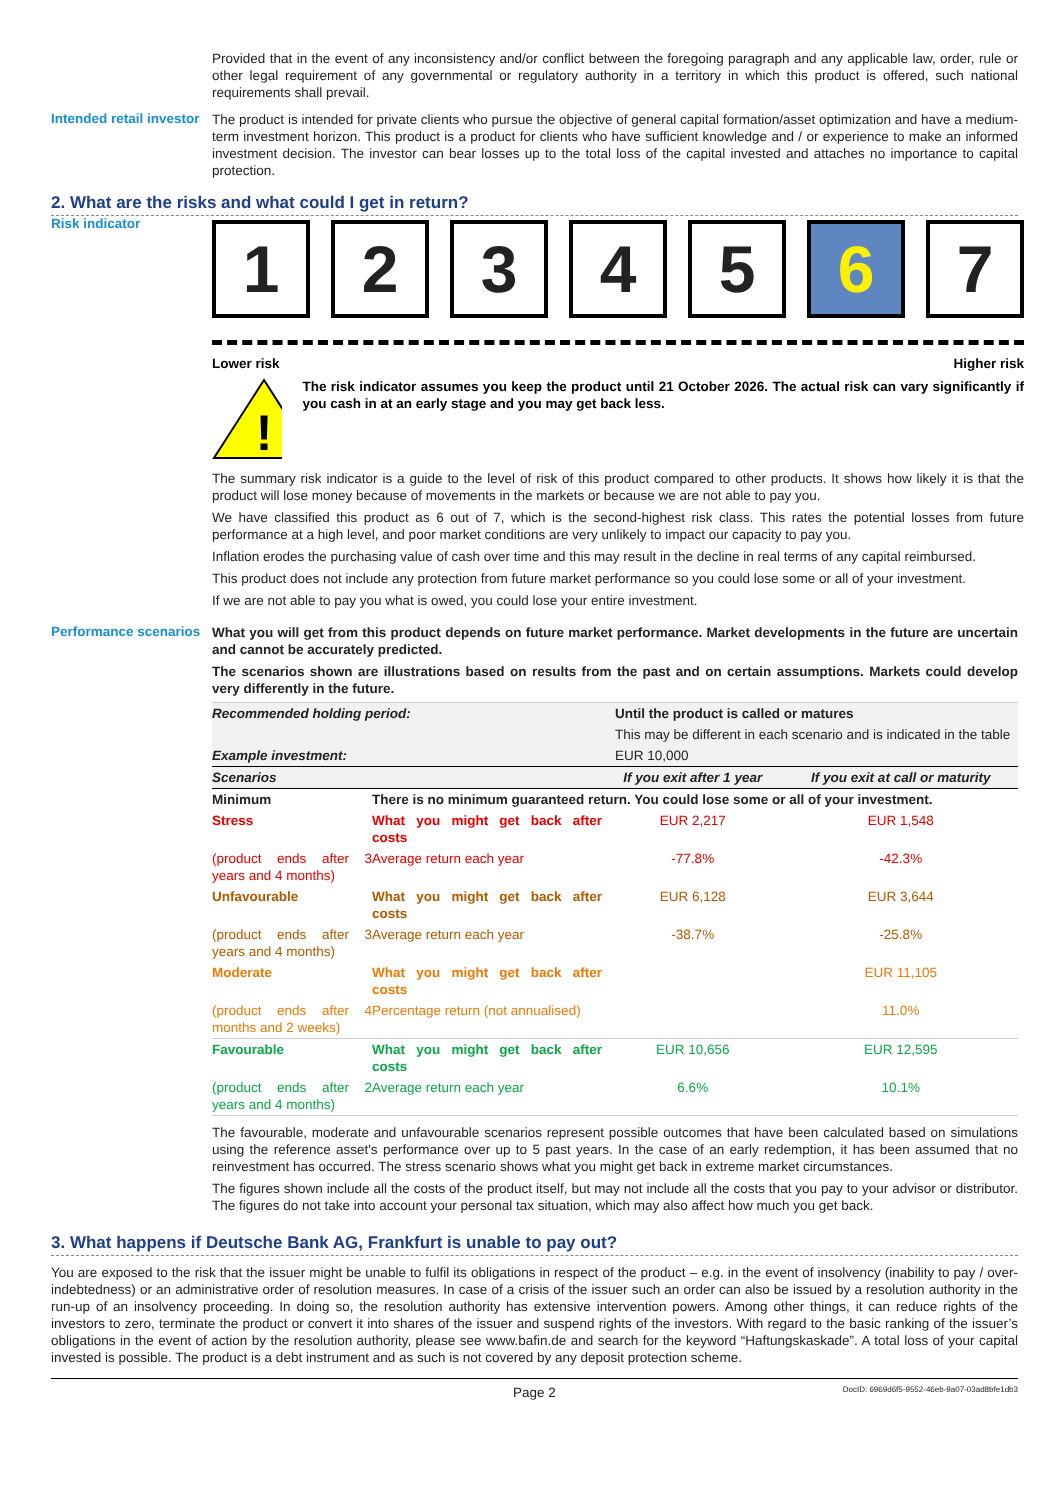Provided that in the event of any inconsistency and/or conflict between the foregoing paragraph and any applicable law, order, rule or other legal requirement of any governmental or regulatory authority in a territory in which this product is offered, such national requirements shall prevail.
Intended retail investor
The product is intended for private clients who pursue the objective of general capital formation/asset optimization and have a medium-term investment horizon. This product is a product for clients who have sufficient knowledge and / or experience to make an informed investment decision. The investor can bear losses up to the total loss of the capital invested and attaches no importance to capital protection.
2. What are the risks and what could I get in return?
Risk indicator
1 2 3 4 5 6 7
Lower risk Higher risk
!
The risk indicator assumes you keep the product until 21 October 2026. The actual risk can vary significantly if you cash in at an early stage and you may get back less.
The summary risk indicator is a guide to the level of risk of this product compared to other products. It shows how likely it is that the product will lose money because of movements in the markets or because we are not able to pay you.
We have classified this product as 6 out of 7, which is the second-highest risk class. This rates the potential losses from future performance at a high level, and poor market conditions are very unlikely to impact our capacity to pay you.
Inflation erodes the purchasing value of cash over time and this may result in the decline in real terms of any capital reimbursed.
This product does not include any protection from future market performance so you could lose some or all of your investment.
If we are not able to pay you what is owed, you could lose your entire investment.
Performance scenarios
What you will get from this product depends on future market performance. Market developments in the future are uncertain and cannot be accurately predicted.
The scenarios shown are illustrations based on results from the past and on certain assumptions. Markets could develop very differently in the future.
| Recommended holding period: | Until the product is called or matures |
| | This may be different in each scenario and is indicated in the table |
| Example investment: | EUR 10,000 |
| Scenarios | | If you exit after 1 year | If you exit at call or maturity |
| Minimum | There is no minimum guaranteed return. You could lose some or all of your investment. | | |
| Stress | What you might get back after costs | EUR 2,217 | EUR 1,548 |
| (product ends after 3 years and 4 months) | Average return each year | -77.8% | -42.3% |
| Unfavourable | What you might get back after costs | EUR 6,128 | EUR 3,644 |
| (product ends after 3 years and 4 months) | Average return each year | -38.7% | -25.8% |
| Moderate | What you might get back after costs | | EUR 11,105 |
| (product ends after 4 months and 2 weeks) | Percentage return (not annualised) | | 11.0% |
| Favourable | What you might get back after costs | EUR 10,656 | EUR 12,595 |
| (product ends after 2 years and 4 months) | Average return each year | 6.6% | 10.1% |
The favourable, moderate and unfavourable scenarios represent possible outcomes that have been calculated based on simulations using the reference asset's performance over up to 5 past years. In the case of an early redemption, it has been assumed that no reinvestment has occurred. The stress scenario shows what you might get back in extreme market circumstances.
The figures shown include all the costs of the product itself, but may not include all the costs that you pay to your advisor or distributor. The figures do not take into account your personal tax situation, which may also affect how much you get back.
3. What happens if Deutsche Bank AG, Frankfurt is unable to pay out?
You are exposed to the risk that the issuer might be unable to fulfil its obligations in respect of the product – e.g. in the event of insolvency (inability to pay / over-indebtedness) or an administrative order of resolution measures. In case of a crisis of the issuer such an order can also be issued by a resolution authority in the run-up of an insolvency proceeding. In doing so, the resolution authority has extensive intervention powers. Among other things, it can reduce rights of the investors to zero, terminate the product or convert it into shares of the issuer and suspend rights of the investors. With regard to the basic ranking of the issuer’s obligations in the event of action by the resolution authority, please see www.bafin.de and search for the keyword “Haftungskaskade”. A total loss of your capital invested is possible. The product is a debt instrument and as such is not covered by any deposit protection scheme.
Page 2 DocID: 6969d6f5-9552-46eb-9a07-03ad8bfe1db3